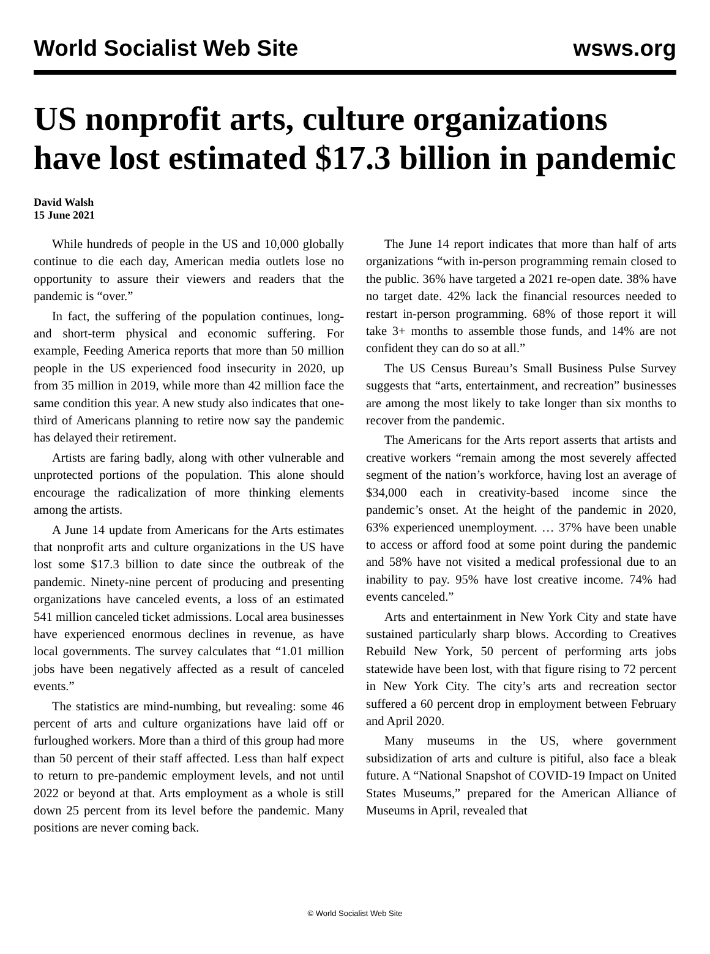World Socialist Web Site wsws.org
US nonprofit arts, culture organizations have lost estimated $17.3 billion in pandemic
David Walsh
15 June 2021
While hundreds of people in the US and 10,000 globally continue to die each day, American media outlets lose no opportunity to assure their viewers and readers that the pandemic is “over.”
In fact, the suffering of the population continues, long- and short-term physical and economic suffering. For example, Feeding America reports that more than 50 million people in the US experienced food insecurity in 2020, up from 35 million in 2019, while more than 42 million face the same condition this year. A new study also indicates that one-third of Americans planning to retire now say the pandemic has delayed their retirement.
Artists are faring badly, along with other vulnerable and unprotected portions of the population. This alone should encourage the radicalization of more thinking elements among the artists.
A June 14 update from Americans for the Arts estimates that nonprofit arts and culture organizations in the US have lost some $17.3 billion to date since the outbreak of the pandemic. Ninety-nine percent of producing and presenting organizations have canceled events, a loss of an estimated 541 million canceled ticket admissions. Local area businesses have experienced enormous declines in revenue, as have local governments. The survey calculates that “1.01 million jobs have been negatively affected as a result of canceled events.”
The statistics are mind-numbing, but revealing: some 46 percent of arts and culture organizations have laid off or furloughed workers. More than a third of this group had more than 50 percent of their staff affected. Less than half expect to return to pre-pandemic employment levels, and not until 2022 or beyond at that. Arts employment as a whole is still down 25 percent from its level before the pandemic. Many positions are never coming back.
The June 14 report indicates that more than half of arts organizations “with in-person programming remain closed to the public. 36% have targeted a 2021 re-open date. 38% have no target date. 42% lack the financial resources needed to restart in-person programming. 68% of those report it will take 3+ months to assemble those funds, and 14% are not confident they can do so at all.”
The US Census Bureau’s Small Business Pulse Survey suggests that “arts, entertainment, and recreation” businesses are among the most likely to take longer than six months to recover from the pandemic.
The Americans for the Arts report asserts that artists and creative workers “remain among the most severely affected segment of the nation’s workforce, having lost an average of $34,000 each in creativity-based income since the pandemic’s onset. At the height of the pandemic in 2020, 63% experienced unemployment. … 37% have been unable to access or afford food at some point during the pandemic and 58% have not visited a medical professional due to an inability to pay. 95% have lost creative income. 74% had events canceled.”
Arts and entertainment in New York City and state have sustained particularly sharp blows. According to Creatives Rebuild New York, 50 percent of performing arts jobs statewide have been lost, with that figure rising to 72 percent in New York City. The city’s arts and recreation sector suffered a 60 percent drop in employment between February and April 2020.
Many museums in the US, where government subsidization of arts and culture is pitiful, also face a bleak future. A “National Snapshot of COVID-19 Impact on United States Museums,” prepared for the American Alliance of Museums in April, revealed that
© World Socialist Web Site